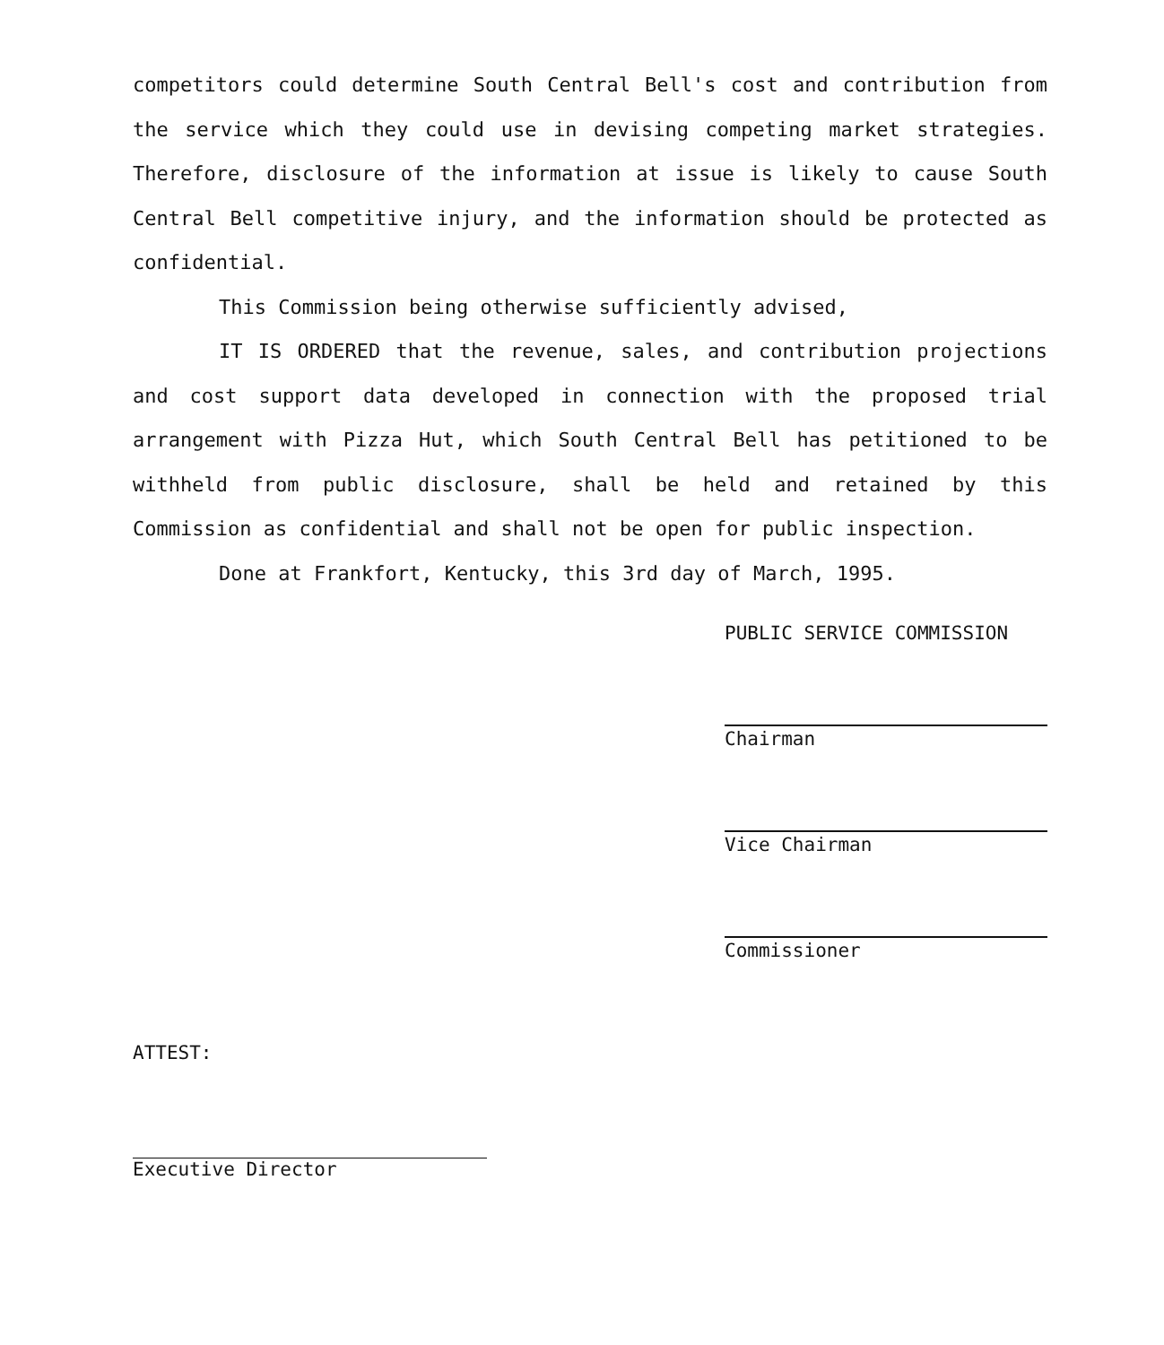competitors could determine South Central Bell's cost and contribution from the service which they could use in devising competing market strategies. Therefore, disclosure of the information at issue is likely to cause South Central Bell competitive injury, and the information should be protected as confidential.
This Commission being otherwise sufficiently advised,
IT IS ORDERED that the revenue, sales, and contribution projections and cost support data developed in connection with the proposed trial arrangement with Pizza Hut, which South Central Bell has petitioned to be withheld from public disclosure, shall be held and retained by this Commission as confidential and shall not be open for public inspection.
Done at Frankfort, Kentucky, this 3rd day of March, 1995.
PUBLIC SERVICE COMMISSION
Chairman
Vice Chairman
Commissioner
ATTEST:
Executive Director